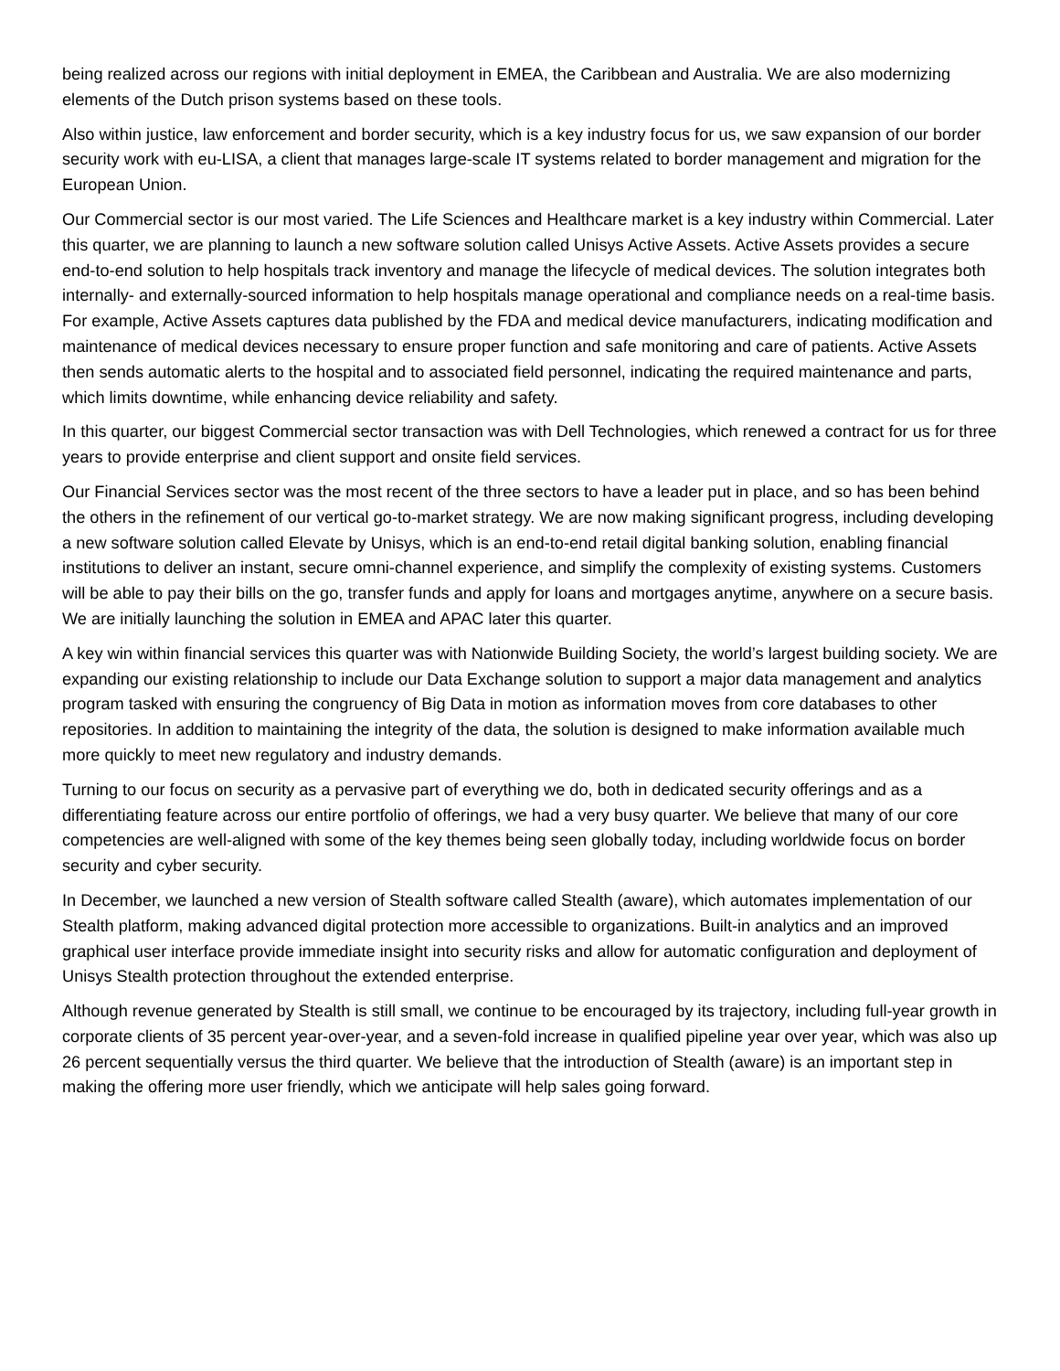being realized across our regions with initial deployment in EMEA, the Caribbean and Australia. We are also modernizing elements of the Dutch prison systems based on these tools.
Also within justice, law enforcement and border security, which is a key industry focus for us, we saw expansion of our border security work with eu-LISA, a client that manages large-scale IT systems related to border management and migration for the European Union.
Our Commercial sector is our most varied. The Life Sciences and Healthcare market is a key industry within Commercial. Later this quarter, we are planning to launch a new software solution called Unisys Active Assets. Active Assets provides a secure end-to-end solution to help hospitals track inventory and manage the lifecycle of medical devices. The solution integrates both internally- and externally-sourced information to help hospitals manage operational and compliance needs on a real-time basis. For example, Active Assets captures data published by the FDA and medical device manufacturers, indicating modification and maintenance of medical devices necessary to ensure proper function and safe monitoring and care of patients. Active Assets then sends automatic alerts to the hospital and to associated field personnel, indicating the required maintenance and parts, which limits downtime, while enhancing device reliability and safety.
In this quarter, our biggest Commercial sector transaction was with Dell Technologies, which renewed a contract for us for three years to provide enterprise and client support and onsite field services.
Our Financial Services sector was the most recent of the three sectors to have a leader put in place, and so has been behind the others in the refinement of our vertical go-to-market strategy. We are now making significant progress, including developing a new software solution called Elevate by Unisys, which is an end-to-end retail digital banking solution, enabling financial institutions to deliver an instant, secure omni-channel experience, and simplify the complexity of existing systems. Customers will be able to pay their bills on the go, transfer funds and apply for loans and mortgages anytime, anywhere on a secure basis. We are initially launching the solution in EMEA and APAC later this quarter.
A key win within financial services this quarter was with Nationwide Building Society, the world’s largest building society. We are expanding our existing relationship to include our Data Exchange solution to support a major data management and analytics program tasked with ensuring the congruency of Big Data in motion as information moves from core databases to other repositories. In addition to maintaining the integrity of the data, the solution is designed to make information available much more quickly to meet new regulatory and industry demands.
Turning to our focus on security as a pervasive part of everything we do, both in dedicated security offerings and as a differentiating feature across our entire portfolio of offerings, we had a very busy quarter. We believe that many of our core competencies are well-aligned with some of the key themes being seen globally today, including worldwide focus on border security and cyber security.
In December, we launched a new version of Stealth software called Stealth (aware), which automates implementation of our Stealth platform, making advanced digital protection more accessible to organizations. Built-in analytics and an improved graphical user interface provide immediate insight into security risks and allow for automatic configuration and deployment of Unisys Stealth protection throughout the extended enterprise.
Although revenue generated by Stealth is still small, we continue to be encouraged by its trajectory, including full-year growth in corporate clients of 35 percent year-over-year, and a seven-fold increase in qualified pipeline year over year, which was also up 26 percent sequentially versus the third quarter. We believe that the introduction of Stealth (aware) is an important step in making the offering more user friendly, which we anticipate will help sales going forward.